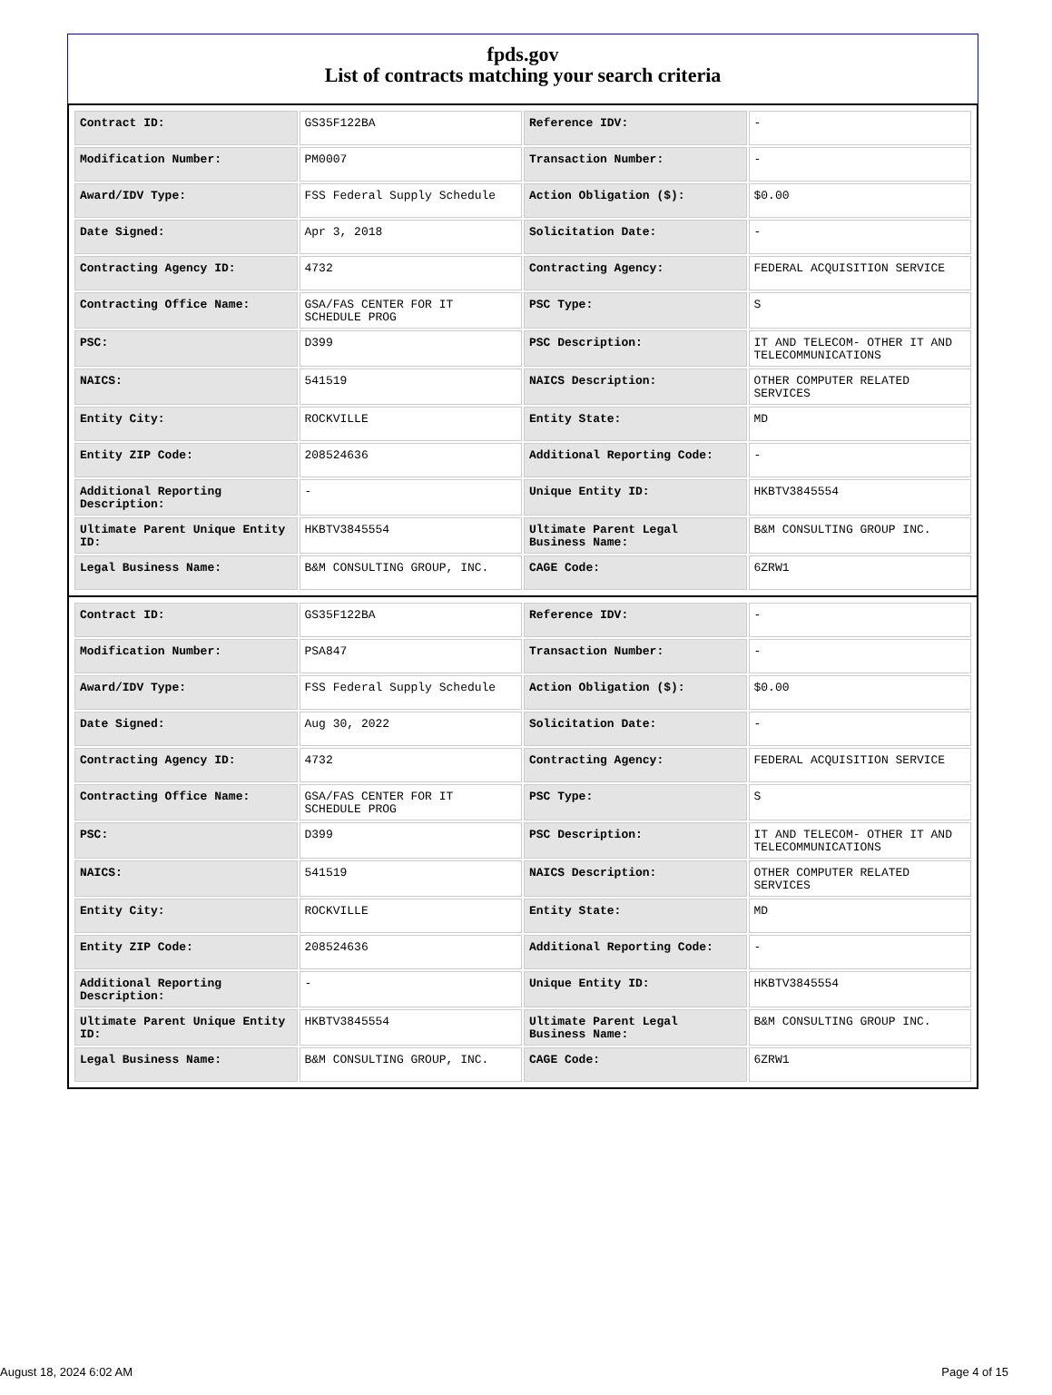fpds.gov
List of contracts matching your search criteria
| Contract ID: | GS35F122BA | Reference IDV: | - |
| Modification Number: | PM0007 | Transaction Number: | - |
| Award/IDV Type: | FSS Federal Supply Schedule | Action Obligation ($): | $0.00 |
| Date Signed: | Apr 3, 2018 | Solicitation Date: | - |
| Contracting Agency ID: | 4732 | Contracting Agency: | FEDERAL ACQUISITION SERVICE |
| Contracting Office Name: | GSA/FAS CENTER FOR IT SCHEDULE PROG | PSC Type: | S |
| PSC: | D399 | PSC Description: | IT AND TELECOM- OTHER IT AND TELECOMMUNICATIONS |
| NAICS: | 541519 | NAICS Description: | OTHER COMPUTER RELATED SERVICES |
| Entity City: | ROCKVILLE | Entity State: | MD |
| Entity ZIP Code: | 208524636 | Additional Reporting Code: | - |
| Additional Reporting Description: | - | Unique Entity ID: | HKBTV3845554 |
| Ultimate Parent Unique Entity ID: | HKBTV3845554 | Ultimate Parent Legal Business Name: | B&M CONSULTING GROUP INC. |
| Legal Business Name: | B&M CONSULTING GROUP, INC. | CAGE Code: | 6ZRW1 |
| Contract ID: | GS35F122BA | Reference IDV: | - |
| Modification Number: | PSA847 | Transaction Number: | - |
| Award/IDV Type: | FSS Federal Supply Schedule | Action Obligation ($): | $0.00 |
| Date Signed: | Aug 30, 2022 | Solicitation Date: | - |
| Contracting Agency ID: | 4732 | Contracting Agency: | FEDERAL ACQUISITION SERVICE |
| Contracting Office Name: | GSA/FAS CENTER FOR IT SCHEDULE PROG | PSC Type: | S |
| PSC: | D399 | PSC Description: | IT AND TELECOM- OTHER IT AND TELECOMMUNICATIONS |
| NAICS: | 541519 | NAICS Description: | OTHER COMPUTER RELATED SERVICES |
| Entity City: | ROCKVILLE | Entity State: | MD |
| Entity ZIP Code: | 208524636 | Additional Reporting Code: | - |
| Additional Reporting Description: | - | Unique Entity ID: | HKBTV3845554 |
| Ultimate Parent Unique Entity ID: | HKBTV3845554 | Ultimate Parent Legal Business Name: | B&M CONSULTING GROUP INC. |
| Legal Business Name: | B&M CONSULTING GROUP, INC. | CAGE Code: | 6ZRW1 |
August 18, 2024 6:02 AM Page 4 of 15